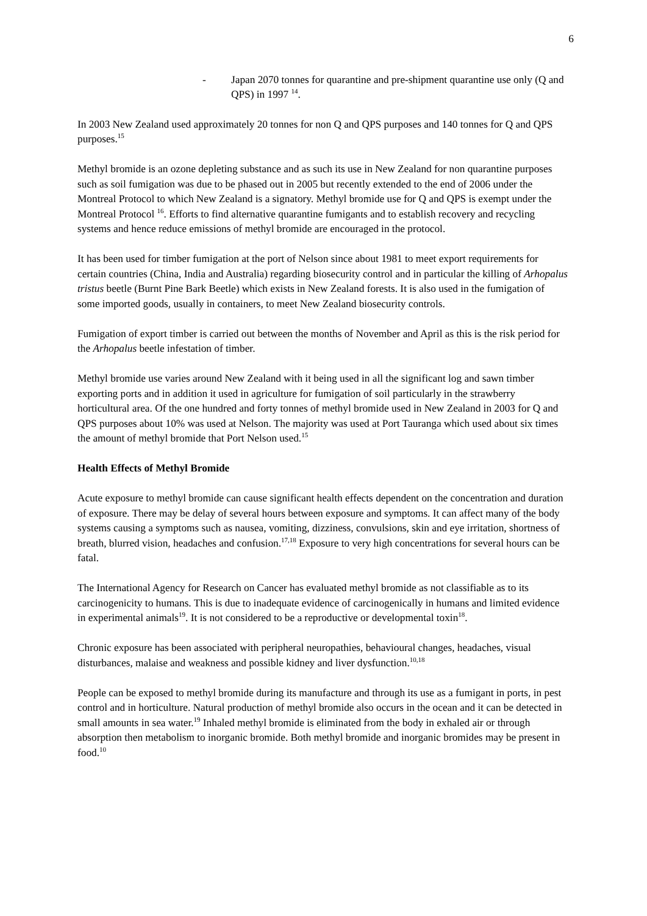6
- Japan 2070 tonnes for quarantine and pre-shipment quarantine use only (Q and QPS) in 1997 <sup>14</sup>.
In 2003 New Zealand used approximately 20 tonnes for non Q and QPS purposes and 140 tonnes for Q and QPS purposes.<sup>15</sup>
Methyl bromide is an ozone depleting substance and as such its use in New Zealand for non quarantine purposes such as soil fumigation was due to be phased out in 2005 but recently extended to the end of 2006 under the Montreal Protocol to which New Zealand is a signatory. Methyl bromide use for Q and QPS is exempt under the Montreal Protocol <sup>16</sup>. Efforts to find alternative quarantine fumigants and to establish recovery and recycling systems and hence reduce emissions of methyl bromide are encouraged in the protocol.
It has been used for timber fumigation at the port of Nelson since about 1981 to meet export requirements for certain countries (China, India and Australia) regarding biosecurity control and in particular the killing of Arhopalus tristus beetle (Burnt Pine Bark Beetle) which exists in New Zealand forests. It is also used in the fumigation of some imported goods, usually in containers, to meet New Zealand biosecurity controls.
Fumigation of export timber is carried out between the months of November and April as this is the risk period for the Arhopalus beetle infestation of timber.
Methyl bromide use varies around New Zealand with it being used in all the significant log and sawn timber exporting ports and in addition it used in agriculture for fumigation of soil particularly in the strawberry horticultural area. Of the one hundred and forty tonnes of methyl bromide used in New Zealand in 2003 for Q and QPS purposes about 10% was used at Nelson. The majority was used at Port Tauranga which used about six times the amount of methyl bromide that Port Nelson used.<sup>15</sup>
Health Effects of Methyl Bromide
Acute exposure to methyl bromide can cause significant health effects dependent on the concentration and duration of exposure. There may be delay of several hours between exposure and symptoms. It can affect many of the body systems causing a symptoms such as nausea, vomiting, dizziness, convulsions, skin and eye irritation, shortness of breath, blurred vision, headaches and confusion.<sup>17,18</sup> Exposure to very high concentrations for several hours can be fatal.
The International Agency for Research on Cancer has evaluated methyl bromide as not classifiable as to its carcinogenicity to humans. This is due to inadequate evidence of carcinogenically in humans and limited evidence in experimental animals<sup>19</sup>. It is not considered to be a reproductive or developmental toxin<sup>18</sup>.
Chronic exposure has been associated with peripheral neuropathies, behavioural changes, headaches, visual disturbances, malaise and weakness and possible kidney and liver dysfunction.<sup>10,18</sup>
People can be exposed to methyl bromide during its manufacture and through its use as a fumigant in ports, in pest control and in horticulture. Natural production of methyl bromide also occurs in the ocean and it can be detected in small amounts in sea water.<sup>19</sup> Inhaled methyl bromide is eliminated from the body in exhaled air or through absorption then metabolism to inorganic bromide. Both methyl bromide and inorganic bromides may be present in food.<sup>10</sup>